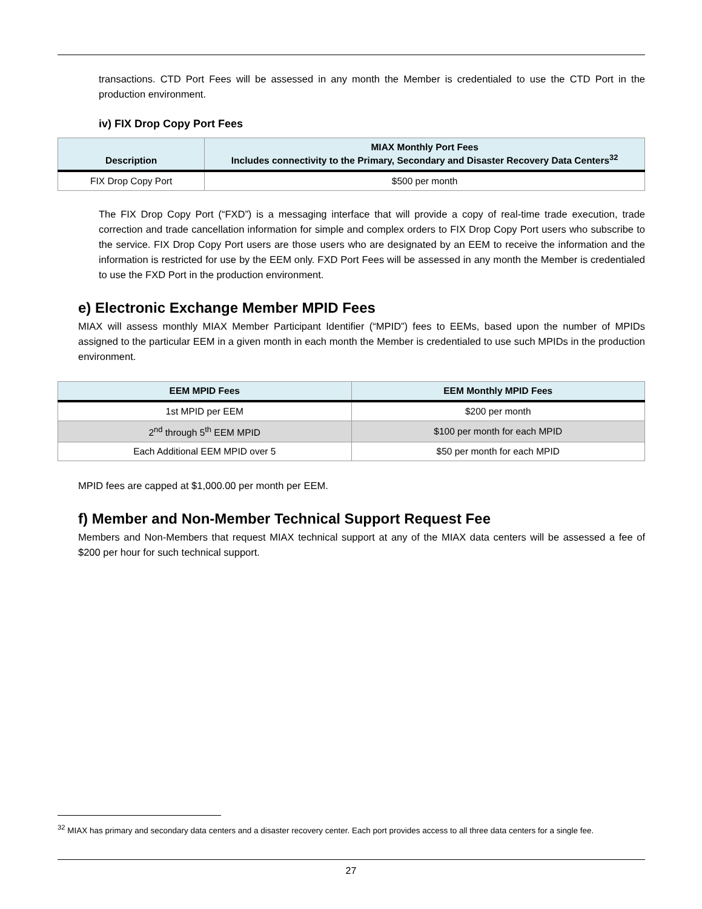transactions. CTD Port Fees will be assessed in any month the Member is credentialed to use the CTD Port in the production environment.
iv) FIX Drop Copy Port Fees
| Description | MIAX Monthly Port Fees Includes connectivity to the Primary, Secondary and Disaster Recovery Data Centers<sup>32</sup> |
| --- | --- |
| FIX Drop Copy Port | $500 per month |
The FIX Drop Copy Port (“FXD”) is a messaging interface that will provide a copy of real-time trade execution, trade correction and trade cancellation information for simple and complex orders to FIX Drop Copy Port users who subscribe to the service. FIX Drop Copy Port users are those users who are designated by an EEM to receive the information and the information is restricted for use by the EEM only. FXD Port Fees will be assessed in any month the Member is credentialed to use the FXD Port in the production environment.
e) Electronic Exchange Member MPID Fees
MIAX will assess monthly MIAX Member Participant Identifier (“MPID”) fees to EEMs, based upon the number of MPIDs assigned to the particular EEM in a given month in each month the Member is credentialed to use such MPIDs in the production environment.
| EEM MPID Fees | EEM Monthly MPID Fees |
| --- | --- |
| 1st MPID per EEM | $200 per month |
| 2<sup>nd</sup> through 5<sup>th</sup> EEM MPID | $100 per month for each MPID |
| Each Additional EEM MPID over 5 | $50 per month for each MPID |
MPID fees are capped at $1,000.00 per month per EEM.
f) Member and Non-Member Technical Support Request Fee
Members and Non-Members that request MIAX technical support at any of the MIAX data centers will be assessed a fee of $200 per hour for such technical support.
<sup>32</sup> MIAX has primary and secondary data centers and a disaster recovery center. Each port provides access to all three data centers for a single fee.
27